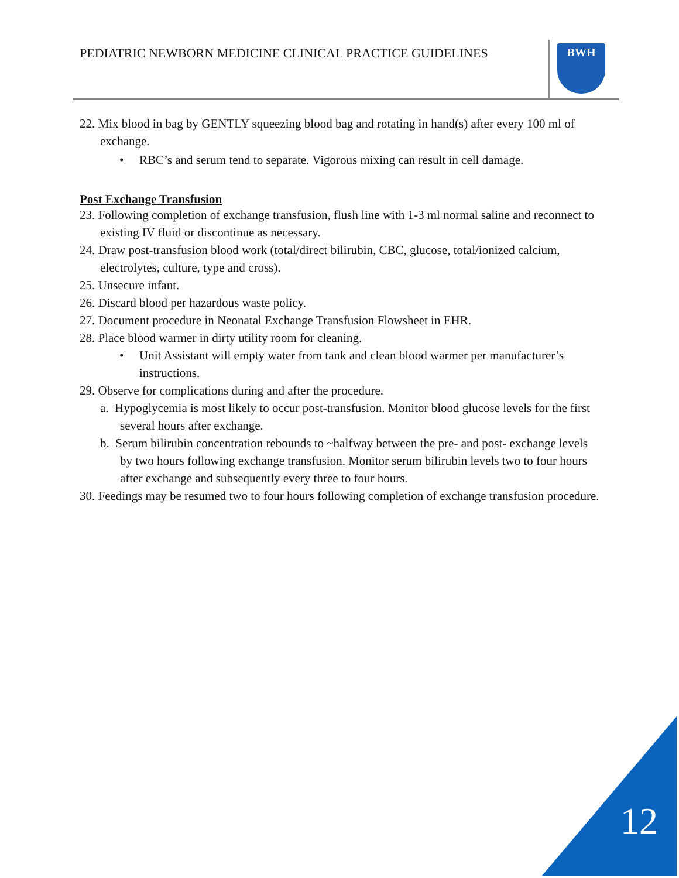PEDIATRIC NEWBORN MEDICINE CLINICAL PRACTICE GUIDELINES
BWH
22. Mix blood in bag by GENTLY squeezing blood bag and rotating in hand(s) after every 100 ml of exchange.
• RBC’s and serum tend to separate. Vigorous mixing can result in cell damage.
Post Exchange Transfusion
23. Following completion of exchange transfusion, flush line with 1-3 ml normal saline and reconnect to existing IV fluid or discontinue as necessary.
24. Draw post-transfusion blood work (total/direct bilirubin, CBC, glucose, total/ionized calcium, electrolytes, culture, type and cross).
25. Unsecure infant.
26. Discard blood per hazardous waste policy.
27. Document procedure in Neonatal Exchange Transfusion Flowsheet in EHR.
28. Place blood warmer in dirty utility room for cleaning.
• Unit Assistant will empty water from tank and clean blood warmer per manufacturer’s instructions.
29. Observe for complications during and after the procedure.
a. Hypoglycemia is most likely to occur post-transfusion. Monitor blood glucose levels for the first several hours after exchange.
b. Serum bilirubin concentration rebounds to ~halfway between the pre- and post- exchange levels by two hours following exchange transfusion. Monitor serum bilirubin levels two to four hours after exchange and subsequently every three to four hours.
30. Feedings may be resumed two to four hours following completion of exchange transfusion procedure.
12